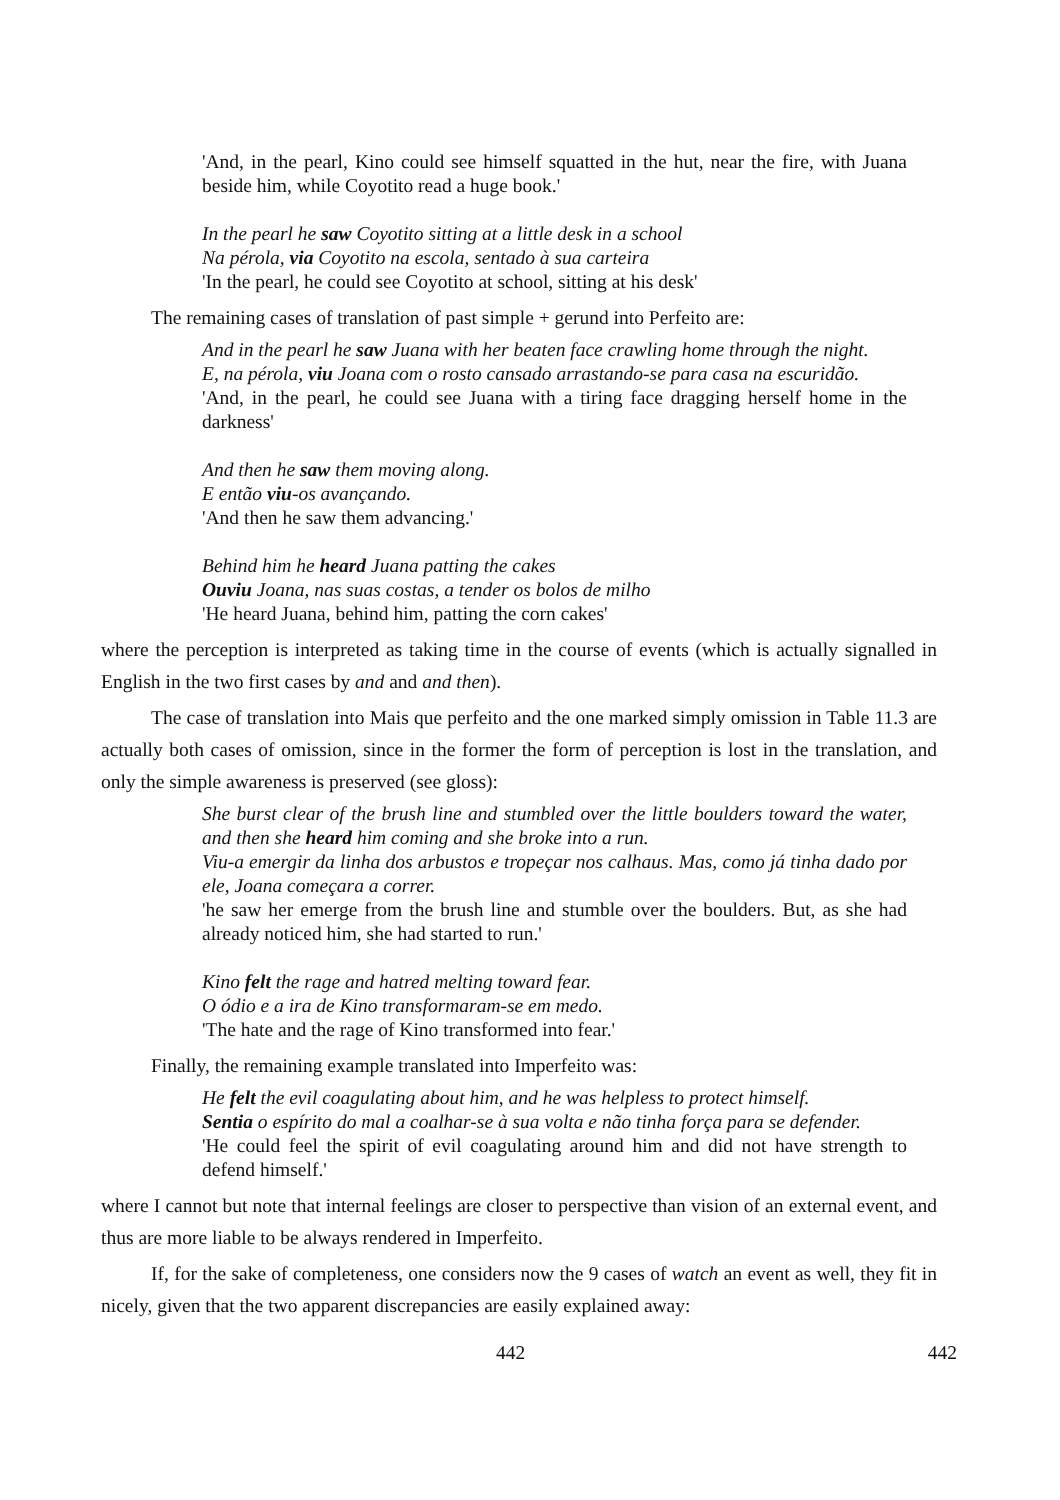'And, in the pearl, Kino could see himself squatted in the hut, near the fire, with Juana beside him, while Coyotito read a huge book.'
In the pearl he saw Coyotito sitting at a little desk in a school
Na pérola, via Coyotito na escola, sentado à sua carteira
'In the pearl, he could see Coyotito at school, sitting at his desk'
The remaining cases of translation of past simple + gerund into Perfeito are:
And in the pearl he saw Juana with her beaten face crawling home through the night.
E, na pérola, viu Joana com o rosto cansado arrastando-se para casa na escuridão.
'And, in the pearl, he could see Juana with a tiring face dragging herself home in the darkness'
And then he saw them moving along.
E então viu-os avançando.
'And then he saw them advancing.'
Behind him he heard Juana patting the cakes
Ouviu Joana, nas suas costas, a tender os bolos de milho
'He heard Juana, behind him, patting the corn cakes'
where the perception is interpreted as taking time in the course of events (which is actually signalled in English in the two first cases by and and and then).
The case of translation into Mais que perfeito and the one marked simply omission in Table 11.3 are actually both cases of omission, since in the former the form of perception is lost in the translation, and only the simple awareness is preserved (see gloss):
She burst clear of the brush line and stumbled over the little boulders toward the water, and then she heard him coming and she broke into a run.
Viu-a emergir da linha dos arbustos e tropeçar nos calhaus. Mas, como já tinha dado por ele, Joana começara a correr.
'he saw her emerge from the brush line and stumble over the boulders. But, as she had already noticed him, she had started to run.'
Kino felt the rage and hatred melting toward fear.
O ódio e a ira de Kino transformaram-se em medo.
'The hate and the rage of Kino transformed into fear.'
Finally, the remaining example translated into Imperfeito was:
He felt the evil coagulating about him, and he was helpless to protect himself.
Sentia o espírito do mal a coalhar-se à sua volta e não tinha força para se defender.
'He could feel the spirit of evil coagulating around him and did not have strength to defend himself.'
where I cannot but note that internal feelings are closer to perspective than vision of an external event, and thus are more liable to be always rendered in Imperfeito.
If, for the sake of completeness, one considers now the 9 cases of watch an event as well, they fit in nicely, given that the two apparent discrepancies are easily explained away:
442 442